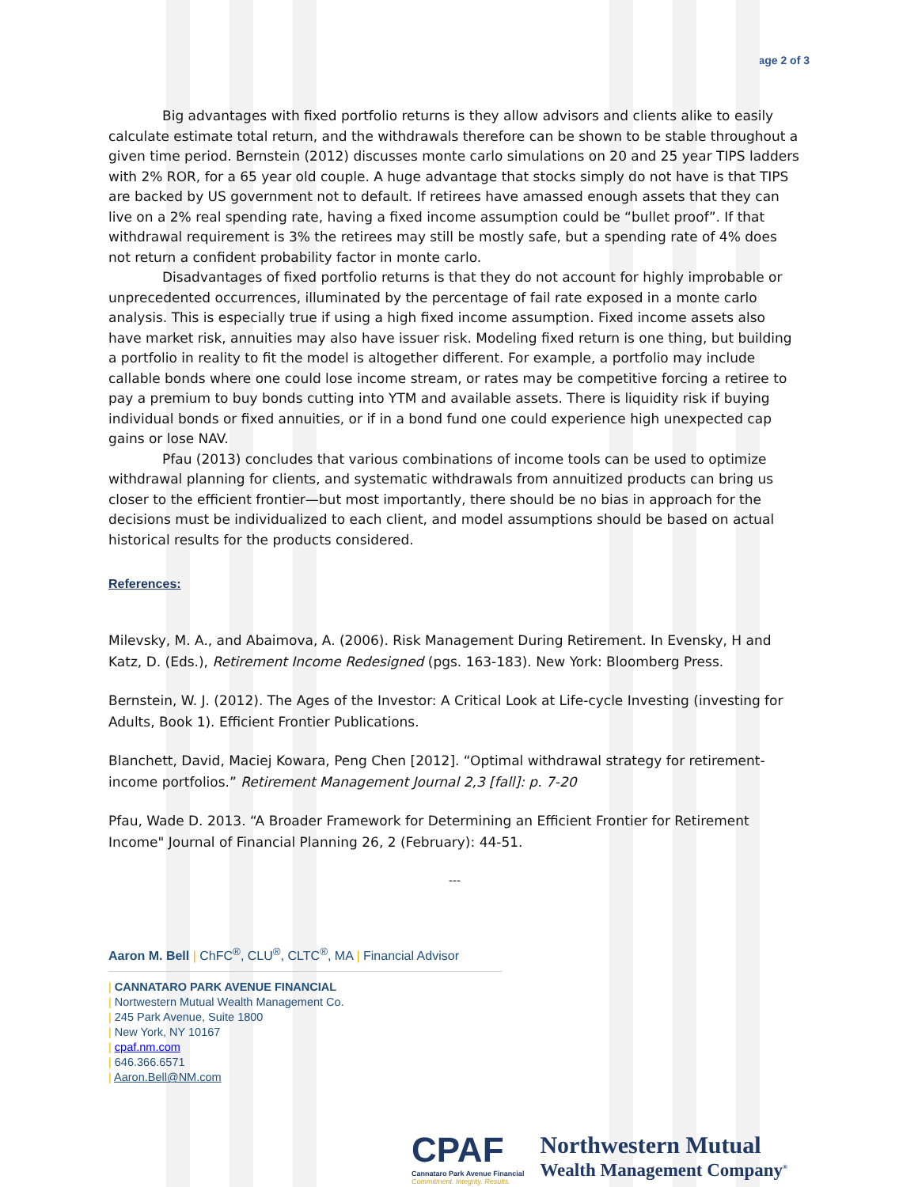Page 2 of 3
Big advantages with fixed portfolio returns is they allow advisors and clients alike to easily calculate estimate total return, and the withdrawals therefore can be shown to be stable throughout a given time period. Bernstein (2012) discusses monte carlo simulations on 20 and 25 year TIPS ladders with 2% ROR, for a 65 year old couple. A huge advantage that stocks simply do not have is that TIPS are backed by US government not to default. If retirees have amassed enough assets that they can live on a 2% real spending rate, having a fixed income assumption could be “bullet proof”. If that withdrawal requirement is 3% the retirees may still be mostly safe, but a spending rate of 4% does not return a confident probability factor in monte carlo.
Disadvantages of fixed portfolio returns is that they do not account for highly improbable or unprecedented occurrences, illuminated by the percentage of fail rate exposed in a monte carlo analysis. This is especially true if using a high fixed income assumption. Fixed income assets also have market risk, annuities may also have issuer risk. Modeling fixed return is one thing, but building a portfolio in reality to fit the model is altogether different. For example, a portfolio may include callable bonds where one could lose income stream, or rates may be competitive forcing a retiree to pay a premium to buy bonds cutting into YTM and available assets. There is liquidity risk if buying individual bonds or fixed annuities, or if in a bond fund one could experience high unexpected cap gains or lose NAV.
Pfau (2013) concludes that various combinations of income tools can be used to optimize withdrawal planning for clients, and systematic withdrawals from annuitized products can bring us closer to the efficient frontier—but most importantly, there should be no bias in approach for the decisions must be individualized to each client, and model assumptions should be based on actual historical results for the products considered.
References:
Milevsky, M. A., and Abaimova, A. (2006). Risk Management During Retirement. In Evensky, H and Katz, D. (Eds.), Retirement Income Redesigned (pgs. 163-183). New York: Bloomberg Press.
Bernstein, W. J. (2012). The Ages of the Investor: A Critical Look at Life-cycle Investing (investing for Adults, Book 1). Efficient Frontier Publications.
Blanchett, David, Maciej Kowara, Peng Chen [2012]. “Optimal withdrawal strategy for retirement-income portfolios.” Retirement Management Journal 2,3 [fall]: p. 7-20
Pfau, Wade D. 2013. “A Broader Framework for Determining an Efficient Frontier for Retirement Income" Journal of Financial Planning 26, 2 (February): 44-51.
---
Aaron M. Bell | ChFC<sup>®</sup>, CLU<sup>®</sup>, CLTC<sup>®</sup>, MA | Financial Advisor
| CANNATARO PARK AVENUE FINANCIAL
| Nortwestern Mutual Wealth Management Co.
| 245 Park Avenue, Suite 1800
| New York, NY 10167
| cpaf.nm.com
| 646.366.6571
| Aaron.Bell@NM.com
CPAF
Cannataro Park Avenue Financial
Commitment. Integrity. Results.
Northwestern Mutual
Wealth Management Company<sup>®</sup>